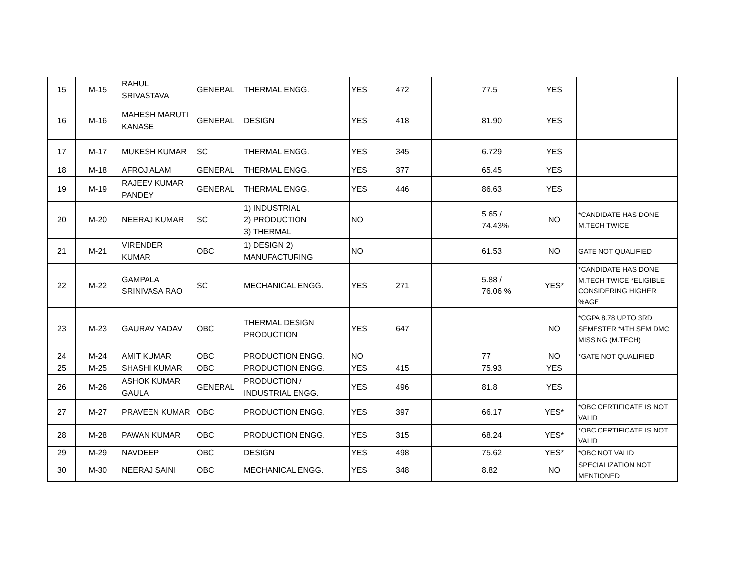| 15 | M-15 | RAHUL SRIVASTAVA | GENERAL | THERMAL ENGG. | YES | 472 | | 77.5 | YES | |
| 16 | M-16 | MAHESH MARUTI KANASE | GENERAL | DESIGN | YES | 418 | | 81.90 | YES | |
| 17 | M-17 | MUKESH KUMAR | SC | THERMAL ENGG. | YES | 345 | | 6.729 | YES | |
| 18 | M-18 | AFROJ ALAM | GENERAL | THERMAL ENGG. | YES | 377 | | 65.45 | YES | |
| 19 | M-19 | RAJEEV KUMAR PANDEY | GENERAL | THERMAL ENGG. | YES | 446 | | 86.63 | YES | |
| 20 | M-20 | NEERAJ KUMAR | SC | 1) INDUSTRIAL 2) PRODUCTION 3) THERMAL | NO | | | 5.65 / 74.43% | NO | *CANDIDATE HAS DONE M.TECH TWICE |
| 21 | M-21 | VIRENDER KUMAR | OBC | 1) DESIGN 2) MANUFACTURING | NO | | | 61.53 | NO | GATE NOT QUALIFIED |
| 22 | M-22 | GAMPALA SRINIVASA RAO | SC | MECHANICAL ENGG. | YES | 271 | | 5.88 / 76.06 % | YES* | *CANDIDATE HAS DONE M.TECH TWICE *ELIGIBLE CONSIDERING HIGHER %AGE |
| 23 | M-23 | GAURAV YADAV | OBC | THERMAL DESIGN PRODUCTION | YES | 647 | | | NO | *CGPA 8.78 UPTO 3RD SEMESTER *4TH SEM DMC MISSING (M.TECH) |
| 24 | M-24 | AMIT KUMAR | OBC | PRODUCTION ENGG. | NO | | | 77 | NO | *GATE NOT QUALIFIED |
| 25 | M-25 | SHASHI KUMAR | OBC | PRODUCTION ENGG. | YES | 415 | | 75.93 | YES | |
| 26 | M-26 | ASHOK KUMAR GAULA | GENERAL | PRODUCTION / INDUSTRIAL ENGG. | YES | 496 | | 81.8 | YES | |
| 27 | M-27 | PRAVEEN KUMAR | OBC | PRODUCTION ENGG. | YES | 397 | | 66.17 | YES* | *OBC CERTIFICATE IS NOT VALID |
| 28 | M-28 | PAWAN KUMAR | OBC | PRODUCTION ENGG. | YES | 315 | | 68.24 | YES* | *OBC CERTIFICATE IS NOT VALID |
| 29 | M-29 | NAVDEEP | OBC | DESIGN | YES | 498 | | 75.62 | YES* | *OBC NOT VALID |
| 30 | M-30 | NEERAJ SAINI | OBC | MECHANICAL ENGG. | YES | 348 | | 8.82 | NO | SPECIALIZATION NOT MENTIONED |